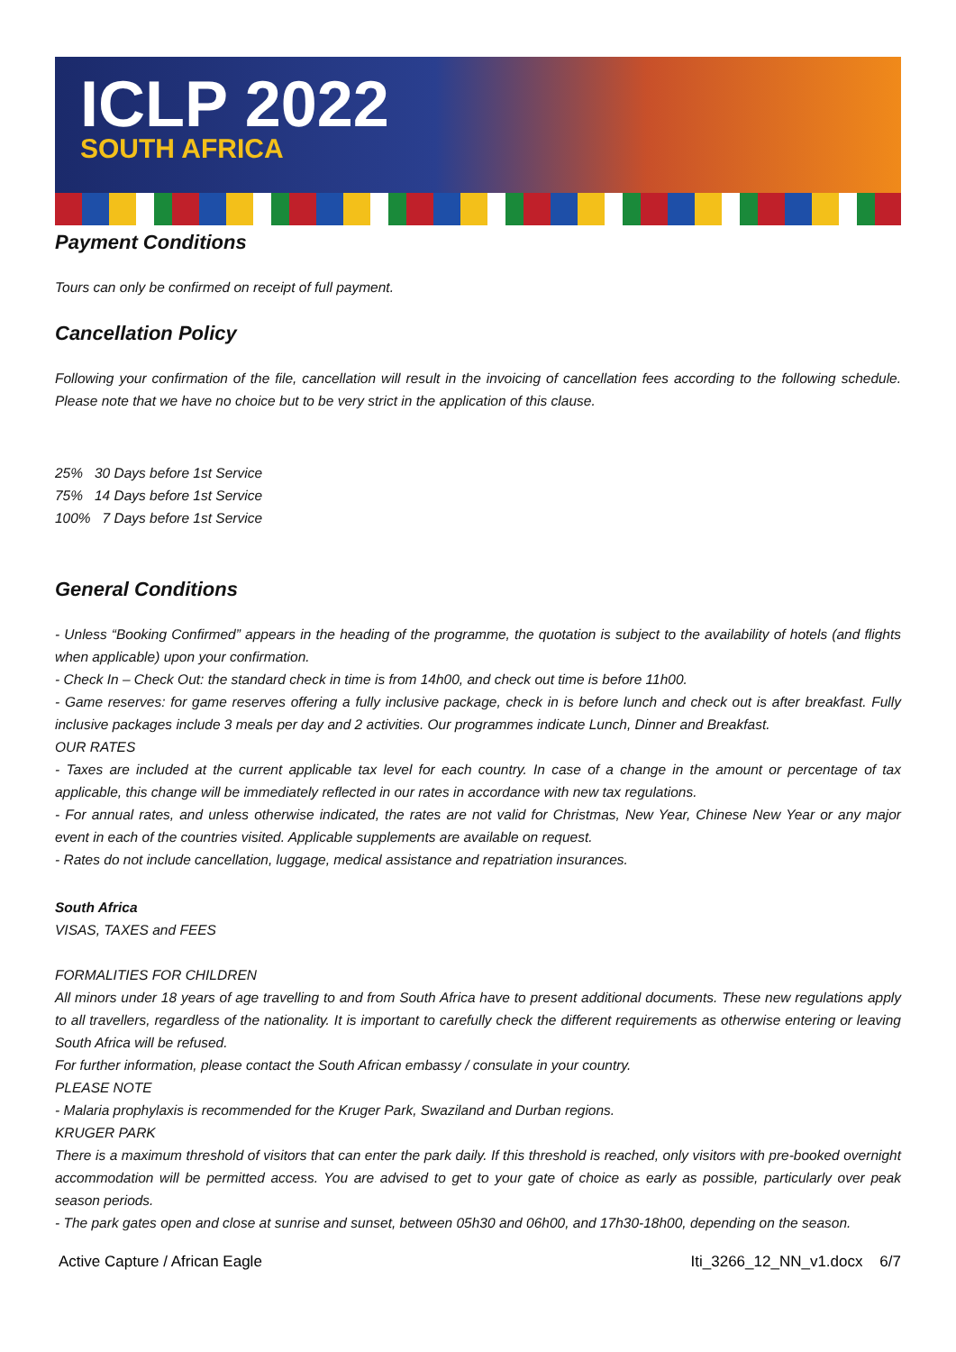ICLP 2022
SOUTH AFRICA
Payment Conditions
Tours can only be confirmed on receipt of full payment.
Cancellation Policy
Following your confirmation of the file, cancellation will result in the invoicing of cancellation fees according to the following schedule. Please note that we have no choice but to be very strict in the application of this clause.
25% 30 Days before 1st Service
75% 14 Days before 1st Service
100% 7 Days before 1st Service
General Conditions
- Unless “Booking Confirmed” appears in the heading of the programme, the quotation is subject to the availability of hotels (and flights when applicable) upon your confirmation.
- Check In – Check Out: the standard check in time is from 14h00, and check out time is before 11h00.
- Game reserves: for game reserves offering a fully inclusive package, check in is before lunch and check out is after breakfast. Fully inclusive packages include 3 meals per day and 2 activities. Our programmes indicate Lunch, Dinner and Breakfast.
OUR RATES
- Taxes are included at the current applicable tax level for each country. In case of a change in the amount or percentage of tax applicable, this change will be immediately reflected in our rates in accordance with new tax regulations.
- For annual rates, and unless otherwise indicated, the rates are not valid for Christmas, New Year, Chinese New Year or any major event in each of the countries visited. Applicable supplements are available on request.
- Rates do not include cancellation, luggage, medical assistance and repatriation insurances.
South Africa
VISAS, TAXES and FEES
FORMALITIES FOR CHILDREN
All minors under 18 years of age travelling to and from South Africa have to present additional documents. These new regulations apply to all travellers, regardless of the nationality. It is important to carefully check the different requirements as otherwise entering or leaving South Africa will be refused.
For further information, please contact the South African embassy / consulate in your country.
PLEASE NOTE
- Malaria prophylaxis is recommended for the Kruger Park, Swaziland and Durban regions.
KRUGER PARK
There is a maximum threshold of visitors that can enter the park daily. If this threshold is reached, only visitors with pre-booked overnight accommodation will be permitted access. You are advised to get to your gate of choice as early as possible, particularly over peak season periods.
- The park gates open and close at sunrise and sunset, between 05h30 and 06h00, and 17h30-18h00, depending on the season.
Active Capture / African Eagle Iti_3266_12_NN_v1.docx 6/7